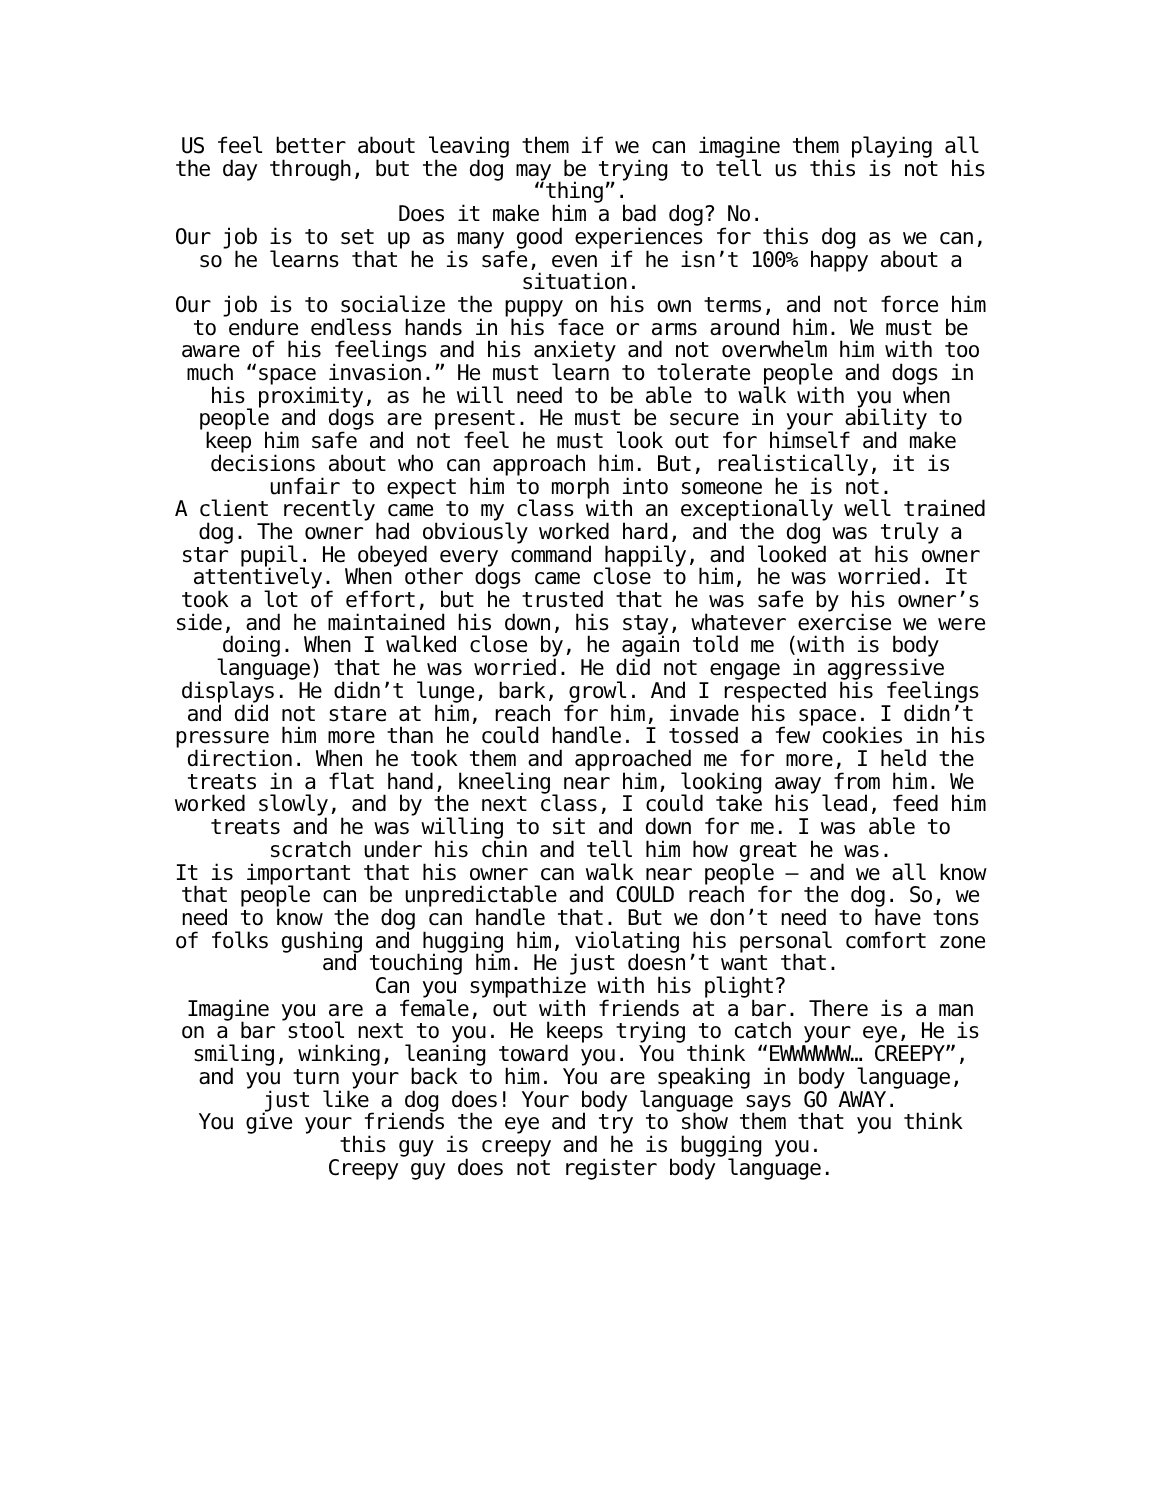US feel better about leaving them if we can imagine them playing all the day through, but the dog may be trying to tell us this is not his “thing”.
Does it make him a bad dog? No.
Our job is to set up as many good experiences for this dog as we can, so he learns that he is safe, even if he isn’t 100% happy about a situation.
Our job is to socialize the puppy on his own terms, and not force him to endure endless hands in his face or arms around him. We must be aware of his feelings and his anxiety and not overwhelm him with too much “space invasion.” He must learn to tolerate people and dogs in his proximity, as he will need to be able to walk with you when people and dogs are present. He must be secure in your ability to keep him safe and not feel he must look out for himself and make decisions about who can approach him. But, realistically, it is unfair to expect him to morph into someone he is not.
A client recently came to my class with an exceptionally well trained dog. The owner had obviously worked hard, and the dog was truly a star pupil. He obeyed every command happily, and looked at his owner attentively. When other dogs came close to him, he was worried. It took a lot of effort, but he trusted that he was safe by his owner’s side, and he maintained his down, his stay, whatever exercise we were doing. When I walked close by, he again told me (with is body language) that he was worried. He did not engage in aggressive displays. He didn’t lunge, bark, growl. And I respected his feelings and did not stare at him, reach for him, invade his space. I didn’t pressure him more than he could handle. I tossed a few cookies in his direction. When he took them and approached me for more, I held the treats in a flat hand, kneeling near him, looking away from him. We worked slowly, and by the next class, I could take his lead, feed him treats and he was willing to sit and down for me. I was able to scratch under his chin and tell him how great he was.
It is important that his owner can walk near people – and we all know that people can be unpredictable and COULD reach for the dog. So, we need to know the dog can handle that. But we don’t need to have tons of folks gushing and hugging him, violating his personal comfort zone and touching him. He just doesn’t want that.
Can you sympathize with his plight?
Imagine you are a female, out with friends at a bar. There is a man on a bar stool next to you. He keeps trying to catch your eye, He is smiling, winking, leaning toward you. You think “EWWWWWW… CREEPY”, and you turn your back to him. You are speaking in body language, just like a dog does! Your body language says GO AWAY.
You give your friends the eye and try to show them that you think this guy is creepy and he is bugging you.
Creepy guy does not register body language.